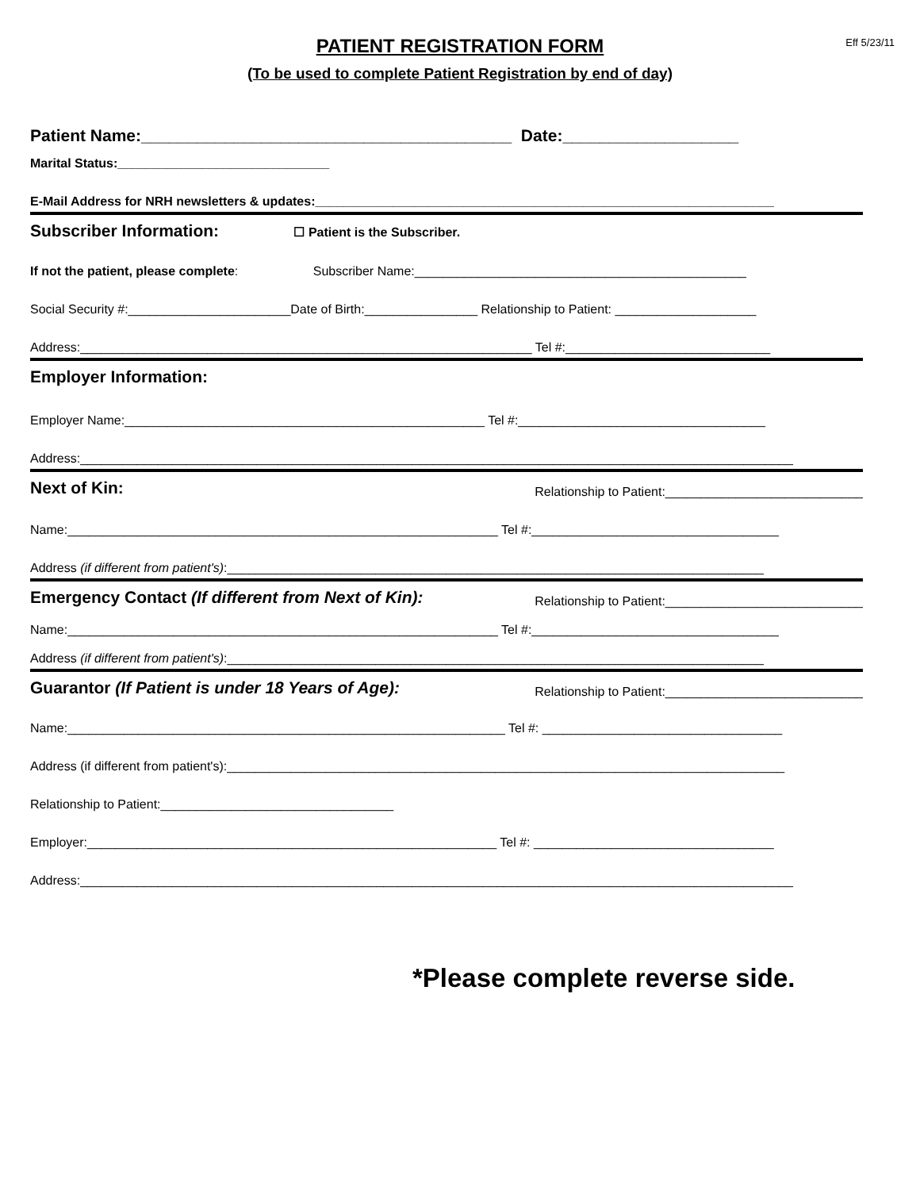PATIENT REGISTRATION FORM
(To be used to complete Patient Registration by end of day)
Eff 5/23/11
Patient Name:________________________________________ Date:___________________
Marital Status:______________________________
E-Mail Address for NRH newsletters & updates:_________________________________________________________________
Subscriber Information: ☐ Patient is the Subscriber.
If not the patient, please complete: Subscriber Name:_______________________________________________
Social Security #:_______________________Date of Birth:________________ Relationship to Patient: ____________________
Address:________________________________________________________________ Tel #:_____________________________
Employer Information:
Employer Name:___________________________________________________ Tel #:___________________________________
Address:_____________________________________________________________________________________________________
Next of Kin: Relationship to Patient:____________________________
Name:_____________________________________________________________ Tel #:___________________________________
Address (if different from patient's):____________________________________________________________________________
Emergency Contact (If different from Next of Kin): Relationship to Patient:____________________________
Name:_____________________________________________________________ Tel #:___________________________________
Address (if different from patient's):____________________________________________________________________________
Guarantor (If Patient is under 18 Years of Age): Relationship to Patient:____________________________
Name:______________________________________________________________ Tel #: __________________________________
Address (if different from patient's):_______________________________________________________________________________
Relationship to Patient:_________________________________
Employer:__________________________________________________________ Tel #: __________________________________
Address:_____________________________________________________________________________________________________
*Please complete reverse side.